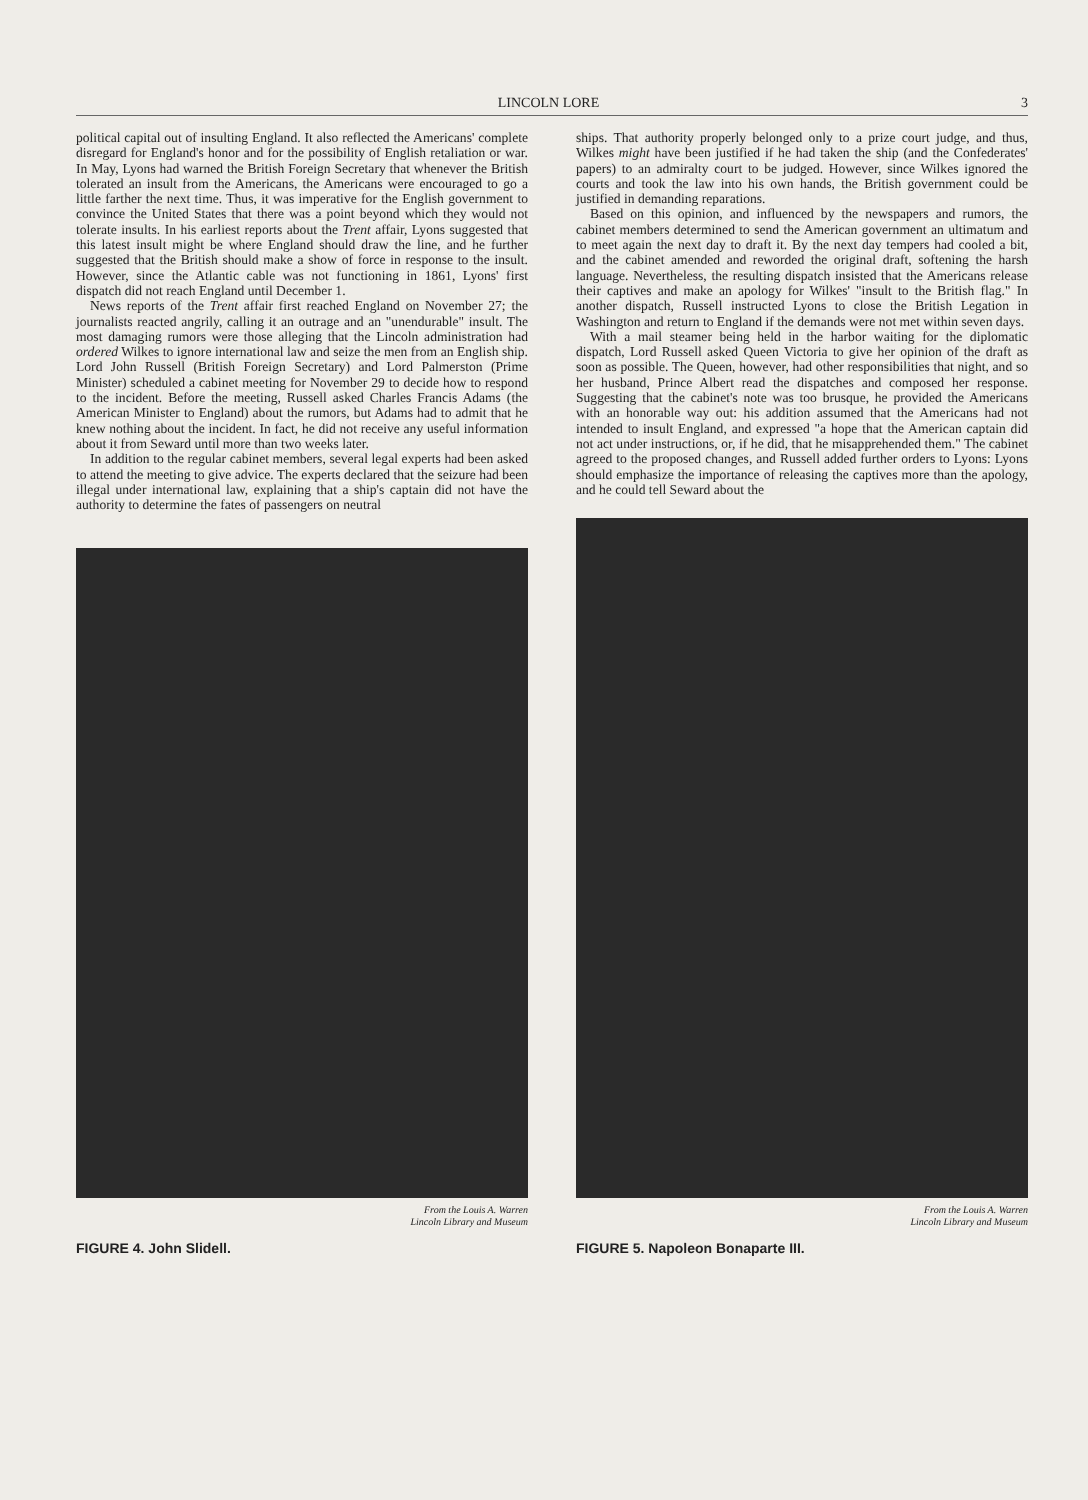LINCOLN LORE 3
political capital out of insulting England. It also reflected the Americans' complete disregard for England's honor and for the possibility of English retaliation or war. In May, Lyons had warned the British Foreign Secretary that whenever the British tolerated an insult from the Americans, the Americans were encouraged to go a little farther the next time. Thus, it was imperative for the English government to convince the United States that there was a point beyond which they would not tolerate insults. In his earliest reports about the Trent affair, Lyons suggested that this latest insult might be where England should draw the line, and he further suggested that the British should make a show of force in response to the insult. However, since the Atlantic cable was not functioning in 1861, Lyons' first dispatch did not reach England until December 1.
News reports of the Trent affair first reached England on November 27; the journalists reacted angrily, calling it an outrage and an "unendurable" insult. The most damaging rumors were those alleging that the Lincoln administration had ordered Wilkes to ignore international law and seize the men from an English ship. Lord John Russell (British Foreign Secretary) and Lord Palmerston (Prime Minister) scheduled a cabinet meeting for November 29 to decide how to respond to the incident. Before the meeting, Russell asked Charles Francis Adams (the American Minister to England) about the rumors, but Adams had to admit that he knew nothing about the incident. In fact, he did not receive any useful information about it from Seward until more than two weeks later.
In addition to the regular cabinet members, several legal experts had been asked to attend the meeting to give advice. The experts declared that the seizure had been illegal under international law, explaining that a ship's captain did not have the authority to determine the fates of passengers on neutral
ships. That authority properly belonged only to a prize court judge, and thus, Wilkes might have been justified if he had taken the ship (and the Confederates' papers) to an admiralty court to be judged. However, since Wilkes ignored the courts and took the law into his own hands, the British government could be justified in demanding reparations.
Based on this opinion, and influenced by the newspapers and rumors, the cabinet members determined to send the American government an ultimatum and to meet again the next day to draft it. By the next day tempers had cooled a bit, and the cabinet amended and reworded the original draft, softening the harsh language. Nevertheless, the resulting dispatch insisted that the Americans release their captives and make an apology for Wilkes' "insult to the British flag." In another dispatch, Russell instructed Lyons to close the British Legation in Washington and return to England if the demands were not met within seven days.
With a mail steamer being held in the harbor waiting for the diplomatic dispatch, Lord Russell asked Queen Victoria to give her opinion of the draft as soon as possible. The Queen, however, had other responsibilities that night, and so her husband, Prince Albert read the dispatches and composed her response. Suggesting that the cabinet's note was too brusque, he provided the Americans with an honorable way out: his addition assumed that the Americans had not intended to insult England, and expressed "a hope that the American captain did not act under instructions, or, if he did, that he misapprehended them." The cabinet agreed to the proposed changes, and Russell added further orders to Lyons: Lyons should emphasize the importance of releasing the captives more than the apology, and he could tell Seward about the
From the Louis A. Warren
Lincoln Library and Museum
FIGURE 4. John Slidell.
From the Louis A. Warren
Lincoln Library and Museum
FIGURE 5. Napoleon Bonaparte III.